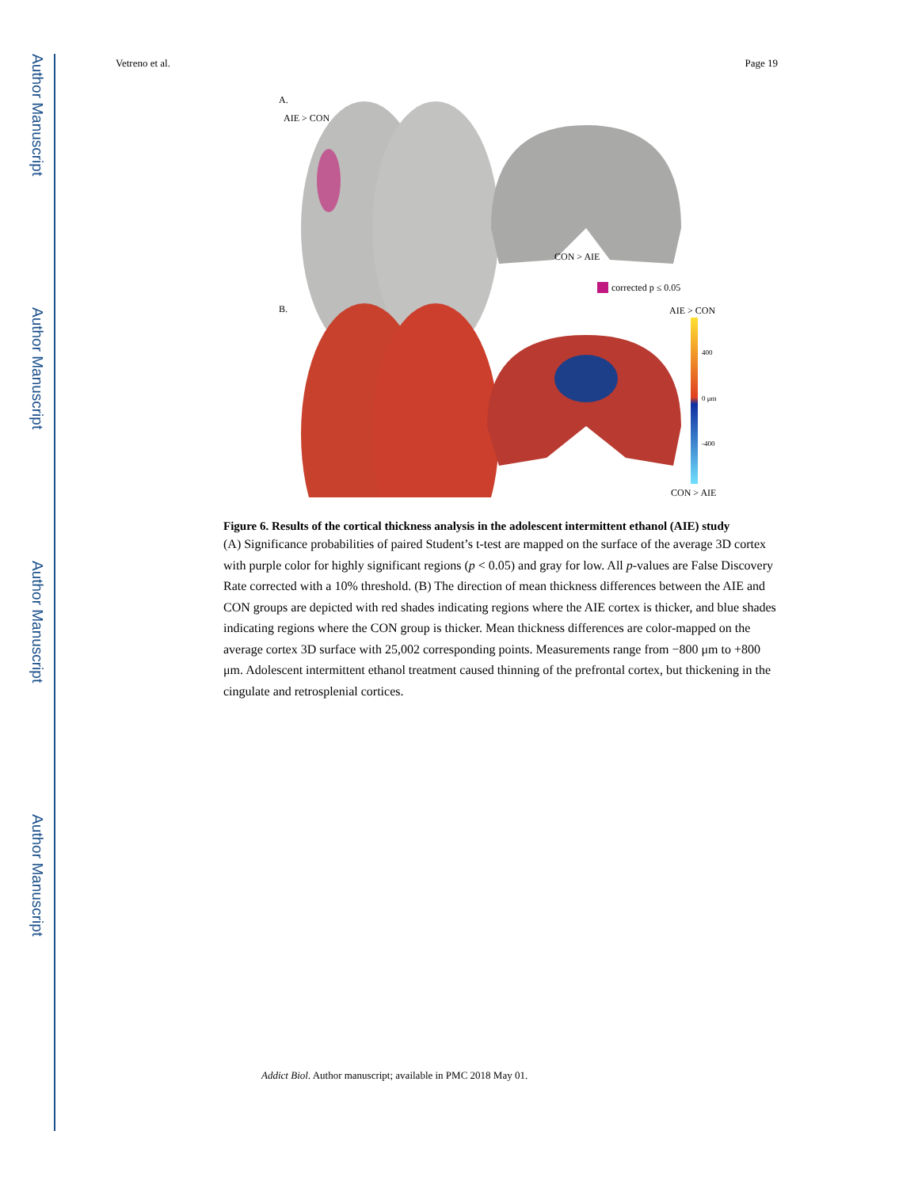Author Manuscript
Author Manuscript
Author Manuscript
Author Manuscript
Vetreno et al. Page 19
A.
AIE > CON
CON > AIE
corrected p ≤ 0.05
B.
AIE > CON
400
0 μm
-400
CON > AIE
Figure 6. Results of the cortical thickness analysis in the adolescent intermittent ethanol (AIE) study
(A) Significance probabilities of paired Student’s t-test are mapped on the surface of the average 3D cortex with purple color for highly significant regions (p < 0.05) and gray for low. All p-values are False Discovery Rate corrected with a 10% threshold. (B) The direction of mean thickness differences between the AIE and CON groups are depicted with red shades indicating regions where the AIE cortex is thicker, and blue shades indicating regions where the CON group is thicker. Mean thickness differences are color-mapped on the average cortex 3D surface with 25,002 corresponding points. Measurements range from −800 μm to +800 μm. Adolescent intermittent ethanol treatment caused thinning of the prefrontal cortex, but thickening in the cingulate and retrosplenial cortices.
Addict Biol. Author manuscript; available in PMC 2018 May 01.